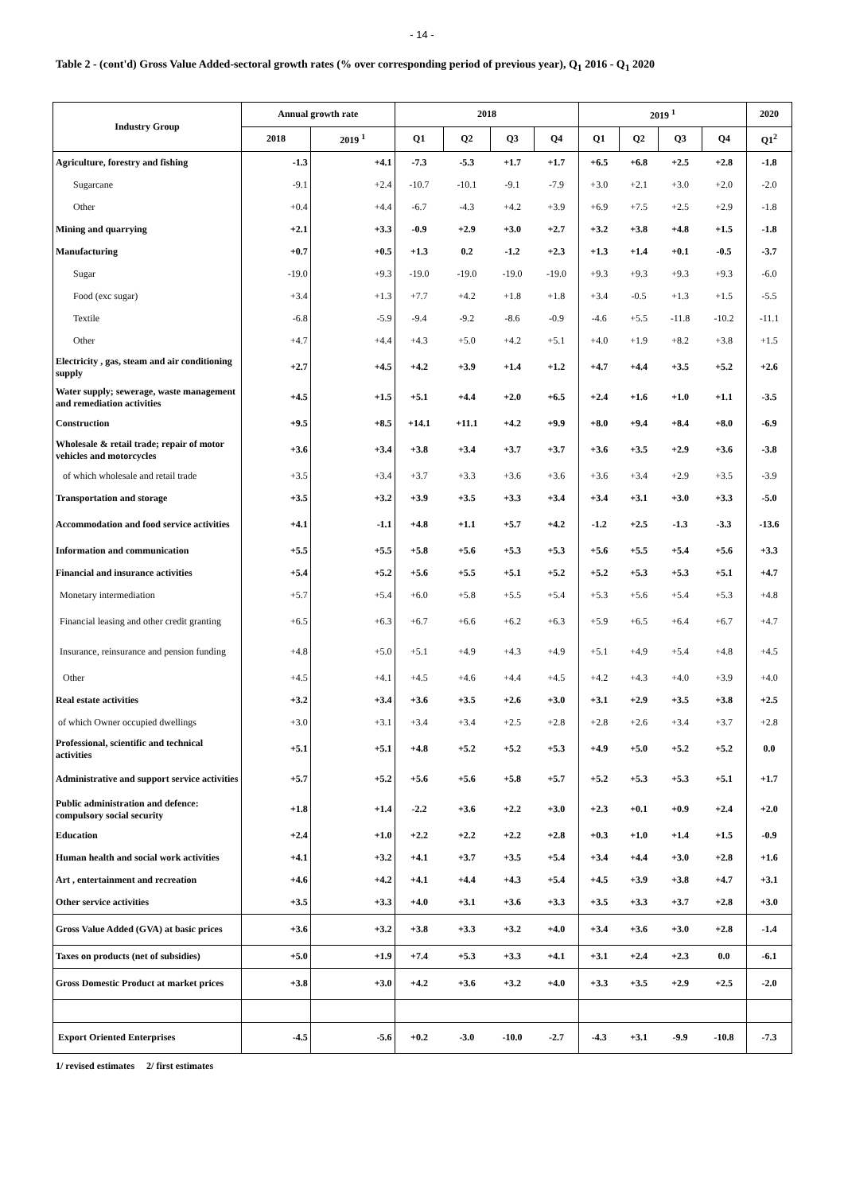- 14 -
Table 2 - (cont'd) Gross Value Added-sectoral growth rates (% over corresponding period of previous year), Q<sub>1</sub> 2016 - Q<sub>1</sub> 2020
| Industry Group | Annual growth rate | | 2018 | | | | 2019 <sup>1</sup> | | | | 2020 |
| --- | --- | --- | --- | --- | --- | --- | --- | --- | --- | --- | --- |
| | 2018 | 2019 <sup>1</sup> | Q1 | Q2 | Q3 | Q4 | Q1 | Q2 | Q3 | Q4 | Q1<sup>2</sup> |
| Agriculture, forestry and fishing | -1.3 | +4.1 | -7.3 | -5.3 | +1.7 | +1.7 | +6.5 | +6.8 | +2.5 | +2.8 | -1.8 |
| Sugarcane | -9.1 | +2.4 | -10.7 | -10.1 | -9.1 | -7.9 | +3.0 | +2.1 | +3.0 | +2.0 | -2.0 |
| Other | +0.4 | +4.4 | -6.7 | -4.3 | +4.2 | +3.9 | +6.9 | +7.5 | +2.5 | +2.9 | -1.8 |
| Mining and quarrying | +2.1 | +3.3 | -0.9 | +2.9 | +3.0 | +2.7 | +3.2 | +3.8 | +4.8 | +1.5 | -1.8 |
| Manufacturing | +0.7 | +0.5 | +1.3 | 0.2 | -1.2 | +2.3 | +1.3 | +1.4 | +0.1 | -0.5 | -3.7 |
| Sugar | -19.0 | +9.3 | -19.0 | -19.0 | -19.0 | -19.0 | +9.3 | +9.3 | +9.3 | +9.3 | -6.0 |
| Food (exc sugar) | +3.4 | +1.3 | +7.7 | +4.2 | +1.8 | +1.8 | +3.4 | -0.5 | +1.3 | +1.5 | -5.5 |
| Textile | -6.8 | -5.9 | -9.4 | -9.2 | -8.6 | -0.9 | -4.6 | +5.5 | -11.8 | -10.2 | -11.1 |
| Other | +4.7 | +4.4 | +4.3 | +5.0 | +4.2 | +5.1 | +4.0 | +1.9 | +8.2 | +3.8 | +1.5 |
| Electricity , gas, steam and air conditioning supply | +2.7 | +4.5 | +4.2 | +3.9 | +1.4 | +1.2 | +4.7 | +4.4 | +3.5 | +5.2 | +2.6 |
| Water supply; sewerage, waste management and remediation activities | +4.5 | +1.5 | +5.1 | +4.4 | +2.0 | +6.5 | +2.4 | +1.6 | +1.0 | +1.1 | -3.5 |
| Construction | +9.5 | +8.5 | +14.1 | +11.1 | +4.2 | +9.9 | +8.0 | +9.4 | +8.4 | +8.0 | -6.9 |
| Wholesale & retail trade; repair of motor vehicles and motorcycles | +3.6 | +3.4 | +3.8 | +3.4 | +3.7 | +3.7 | +3.6 | +3.5 | +2.9 | +3.6 | -3.8 |
| of which wholesale and retail trade | +3.5 | +3.4 | +3.7 | +3.3 | +3.6 | +3.6 | +3.6 | +3.4 | +2.9 | +3.5 | -3.9 |
| Transportation and storage | +3.5 | +3.2 | +3.9 | +3.5 | +3.3 | +3.4 | +3.4 | +3.1 | +3.0 | +3.3 | -5.0 |
| Accommodation and food service activities | +4.1 | -1.1 | +4.8 | +1.1 | +5.7 | +4.2 | -1.2 | +2.5 | -1.3 | -3.3 | -13.6 |
| Information and communication | +5.5 | +5.5 | +5.8 | +5.6 | +5.3 | +5.3 | +5.6 | +5.5 | +5.4 | +5.6 | +3.3 |
| Financial and insurance activities | +5.4 | +5.2 | +5.6 | +5.5 | +5.1 | +5.2 | +5.2 | +5.3 | +5.3 | +5.1 | +4.7 |
| Monetary intermediation | +5.7 | +5.4 | +6.0 | +5.8 | +5.5 | +5.4 | +5.3 | +5.6 | +5.4 | +5.3 | +4.8 |
| Financial leasing and other credit granting | +6.5 | +6.3 | +6.7 | +6.6 | +6.2 | +6.3 | +5.9 | +6.5 | +6.4 | +6.7 | +4.7 |
| Insurance, reinsurance and pension funding | +4.8 | +5.0 | +5.1 | +4.9 | +4.3 | +4.9 | +5.1 | +4.9 | +5.4 | +4.8 | +4.5 |
| Other | +4.5 | +4.1 | +4.5 | +4.6 | +4.4 | +4.5 | +4.2 | +4.3 | +4.0 | +3.9 | +4.0 |
| Real estate activities | +3.2 | +3.4 | +3.6 | +3.5 | +2.6 | +3.0 | +3.1 | +2.9 | +3.5 | +3.8 | +2.5 |
| of which Owner occupied dwellings | +3.0 | +3.1 | +3.4 | +3.4 | +2.5 | +2.8 | +2.8 | +2.6 | +3.4 | +3.7 | +2.8 |
| Professional, scientific and technical activities | +5.1 | +5.1 | +4.8 | +5.2 | +5.2 | +5.3 | +4.9 | +5.0 | +5.2 | +5.2 | 0.0 |
| Administrative and support service activities | +5.7 | +5.2 | +5.6 | +5.6 | +5.8 | +5.7 | +5.2 | +5.3 | +5.3 | +5.1 | +1.7 |
| Public administration and defence: compulsory social security | +1.8 | +1.4 | -2.2 | +3.6 | +2.2 | +3.0 | +2.3 | +0.1 | +0.9 | +2.4 | +2.0 |
| Education | +2.4 | +1.0 | +2.2 | +2.2 | +2.2 | +2.8 | +0.3 | +1.0 | +1.4 | +1.5 | -0.9 |
| Human health and social work activities | +4.1 | +3.2 | +4.1 | +3.7 | +3.5 | +5.4 | +3.4 | +4.4 | +3.0 | +2.8 | +1.6 |
| Art , entertainment and recreation | +4.6 | +4.2 | +4.1 | +4.4 | +4.3 | +5.4 | +4.5 | +3.9 | +3.8 | +4.7 | +3.1 |
| Other service activities | +3.5 | +3.3 | +4.0 | +3.1 | +3.6 | +3.3 | +3.5 | +3.3 | +3.7 | +2.8 | +3.0 |
| Gross Value Added (GVA) at basic prices | +3.6 | +3.2 | +3.8 | +3.3 | +3.2 | +4.0 | +3.4 | +3.6 | +3.0 | +2.8 | -1.4 |
| Taxes on products (net of subsidies) | +5.0 | +1.9 | +7.4 | +5.3 | +3.3 | +4.1 | +3.1 | +2.4 | +2.3 | 0.0 | -6.1 |
| Gross Domestic Product at market prices | +3.8 | +3.0 | +4.2 | +3.6 | +3.2 | +4.0 | +3.3 | +3.5 | +2.9 | +2.5 | -2.0 |
| Export Oriented Enterprises | -4.5 | -5.6 | +0.2 | -3.0 | -10.0 | -2.7 | -4.3 | +3.1 | -9.9 | -10.8 | -7.3 |
1/ revised estimates 2/ first estimates